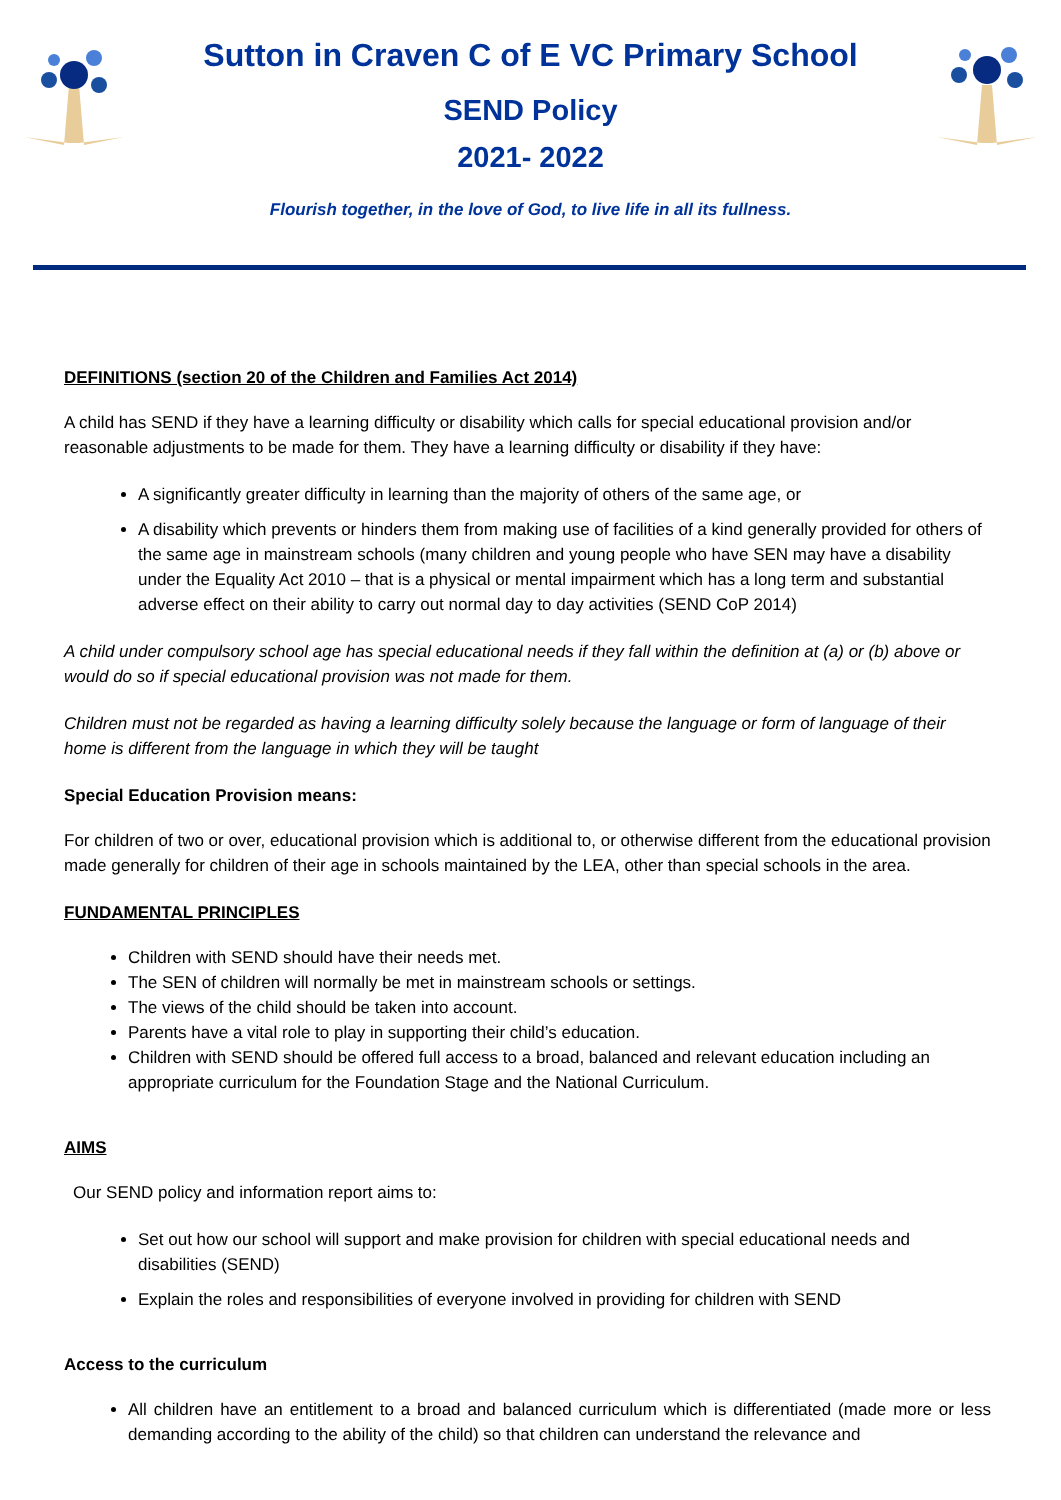Sutton in Craven C of E VC Primary School
SEND Policy
2021- 2022
Flourish together, in the love of God, to live life in all its fullness.
DEFINITIONS (section 20 of the Children and Families Act 2014)
A child has SEND if they have a learning difficulty or disability which calls for special educational provision and/or reasonable adjustments to be made for them. They have a learning difficulty or disability if they have:
A significantly greater difficulty in learning than the majority of others of the same age, or
A disability which prevents or hinders them from making use of facilities of a kind generally provided for others of the same age in mainstream schools (many children and young people who have SEN may have a disability under the Equality Act 2010 – that is a physical or mental impairment which has a long term and substantial adverse effect on their ability to carry out normal day to day activities (SEND CoP 2014)
A child under compulsory school age has special educational needs if they fall within the definition at (a) or (b) above or would do so if special educational provision was not made for them.
Children must not be regarded as having a learning difficulty solely because the language or form of language of their home is different from the language in which they will be taught
Special Education Provision means:
For children of two or over, educational provision which is additional to, or otherwise different from the educational provision made generally for children of their age in schools maintained by the LEA, other than special schools in the area.
FUNDAMENTAL PRINCIPLES
Children with SEND should have their needs met.
The SEN of children will normally be met in mainstream schools or settings.
The views of the child should be taken into account.
Parents have a vital role to play in supporting their child’s education.
Children with SEND should be offered full access to a broad, balanced and relevant education including an appropriate curriculum for the Foundation Stage and the National Curriculum.
AIMS
Our SEND policy and information report aims to:
Set out how our school will support and make provision for children with special educational needs and disabilities (SEND)
Explain the roles and responsibilities of everyone involved in providing for children with SEND
Access to the curriculum
All children have an entitlement to a broad and balanced curriculum which is differentiated (made more or less demanding according to the ability of the child) so that children can understand the relevance and